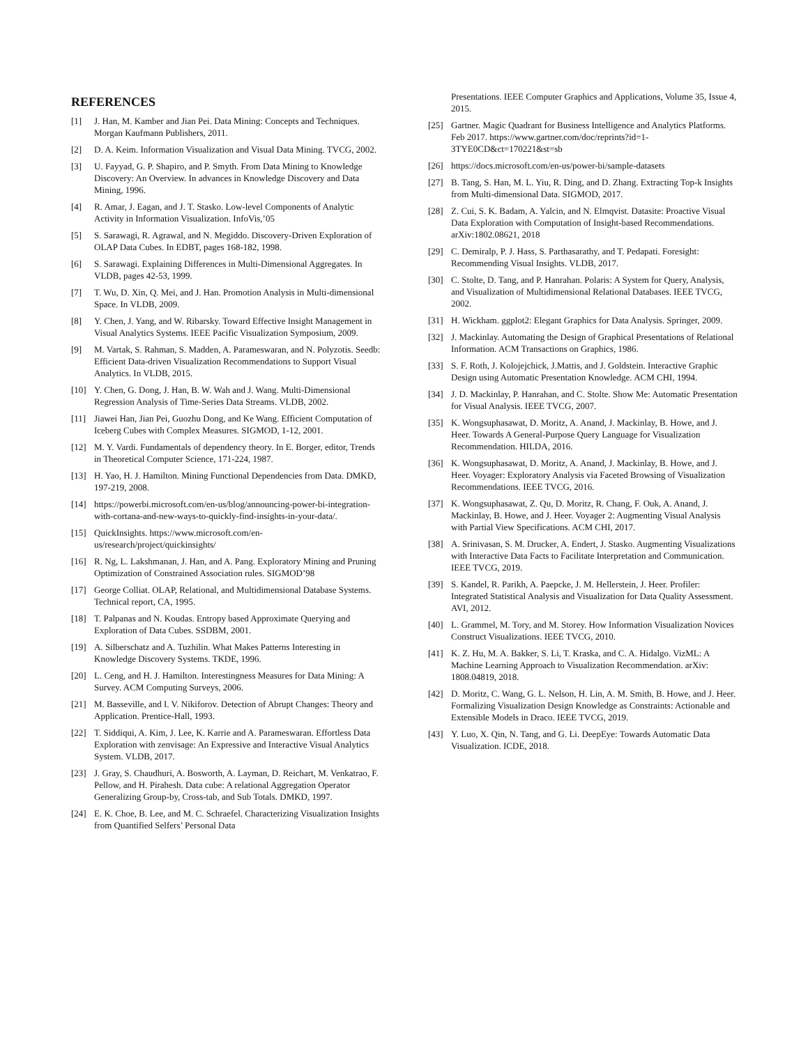REFERENCES
[1] J. Han, M. Kamber and Jian Pei. Data Mining: Concepts and Techniques. Morgan Kaufmann Publishers, 2011.
[2] D. A. Keim. Information Visualization and Visual Data Mining. TVCG, 2002.
[3] U. Fayyad, G. P. Shapiro, and P. Smyth. From Data Mining to Knowledge Discovery: An Overview. In advances in Knowledge Discovery and Data Mining, 1996.
[4] R. Amar, J. Eagan, and J. T. Stasko. Low-level Components of Analytic Activity in Information Visualization. InfoVis,’05
[5] S. Sarawagi, R. Agrawal, and N. Megiddo. Discovery-Driven Exploration of OLAP Data Cubes. In EDBT, pages 168-182, 1998.
[6] S. Sarawagi. Explaining Differences in Multi-Dimensional Aggregates. In VLDB, pages 42-53, 1999.
[7] T. Wu, D. Xin, Q. Mei, and J. Han. Promotion Analysis in Multi-dimensional Space. In VLDB, 2009.
[8] Y. Chen, J. Yang, and W. Ribarsky. Toward Effective Insight Management in Visual Analytics Systems. IEEE Pacific Visualization Symposium, 2009.
[9] M. Vartak, S. Rahman, S. Madden, A. Parameswaran, and N. Polyzotis. Seedb: Efficient Data-driven Visualization Recommendations to Support Visual Analytics. In VLDB, 2015.
[10] Y. Chen, G. Dong, J. Han, B. W. Wah and J. Wang. Multi-Dimensional Regression Analysis of Time-Series Data Streams. VLDB, 2002.
[11] Jiawei Han, Jian Pei, Guozhu Dong, and Ke Wang. Efficient Computation of Iceberg Cubes with Complex Measures. SIGMOD, 1-12, 2001.
[12] M. Y. Vardi. Fundamentals of dependency theory. In E. Borger, editor, Trends in Theoretical Computer Science, 171-224, 1987.
[13] H. Yao, H. J. Hamilton. Mining Functional Dependencies from Data. DMKD, 197-219, 2008.
[14] https://powerbi.microsoft.com/en-us/blog/announcing-power-bi-integration-with-cortana-and-new-ways-to-quickly-find-insights-in-your-data/.
[15] QuickInsights. https://www.microsoft.com/en-us/research/project/quickinsights/
[16] R. Ng, L. Lakshmanan, J. Han, and A. Pang. Exploratory Mining and Pruning Optimization of Constrained Association rules. SIGMOD’98
[17] George Colliat. OLAP, Relational, and Multidimensional Database Systems. Technical report, CA, 1995.
[18] T. Palpanas and N. Koudas. Entropy based Approximate Querying and Exploration of Data Cubes. SSDBM, 2001.
[19] A. Silberschatz and A. Tuzhilin. What Makes Patterns Interesting in Knowledge Discovery Systems. TKDE, 1996.
[20] L. Ceng, and H. J. Hamilton. Interestingness Measures for Data Mining: A Survey. ACM Computing Surveys, 2006.
[21] M. Basseville, and I. V. Nikiforov. Detection of Abrupt Changes: Theory and Application. Prentice-Hall, 1993.
[22] T. Siddiqui, A. Kim, J. Lee, K. Karrie and A. Parameswaran. Effortless Data Exploration with zenvisage: An Expressive and Interactive Visual Analytics System. VLDB, 2017.
[23] J. Gray, S. Chaudhuri, A. Bosworth, A. Layman, D. Reichart, M. Venkatrao, F. Pellow, and H. Pirahesh. Data cube: A relational Aggregation Operator Generalizing Group-by, Cross-tab, and Sub Totals. DMKD, 1997.
[24] E. K. Choe, B. Lee, and M. C. Schraefel. Characterizing Visualization Insights from Quantified Selfers’ Personal Data
Presentations. IEEE Computer Graphics and Applications, Volume 35, Issue 4, 2015.
[25] Gartner. Magic Quadrant for Business Intelligence and Analytics Platforms. Feb 2017. https://www.gartner.com/doc/reprints?id=1-3TYE0CD&ct=170221&st=sb
[26] https://docs.microsoft.com/en-us/power-bi/sample-datasets
[27] B. Tang, S. Han, M. L. Yiu, R. Ding, and D. Zhang. Extracting Top-k Insights from Multi-dimensional Data. SIGMOD, 2017.
[28] Z. Cui, S. K. Badam, A. Yalcin, and N. Elmqvist. Datasite: Proactive Visual Data Exploration with Computation of Insight-based Recommendations. arXiv:1802.08621, 2018
[29] C. Demiralp, P. J. Hass, S. Parthasarathy, and T. Pedapati. Foresight: Recommending Visual Insights. VLDB, 2017.
[30] C. Stolte, D. Tang, and P. Hanrahan. Polaris: A System for Query, Analysis, and Visualization of Multidimensional Relational Databases. IEEE TVCG, 2002.
[31] H. Wickham. ggplot2: Elegant Graphics for Data Analysis. Springer, 2009.
[32] J. Mackinlay. Automating the Design of Graphical Presentations of Relational Information. ACM Transactions on Graphics, 1986.
[33] S. F. Roth, J. Kolojejchick, J.Mattis, and J. Goldstein. Interactive Graphic Design using Automatic Presentation Knowledge. ACM CHI, 1994.
[34] J. D. Mackinlay, P. Hanrahan, and C. Stolte. Show Me: Automatic Presentation for Visual Analysis. IEEE TVCG, 2007.
[35] K. Wongsuphasawat, D. Moritz, A. Anand, J. Mackinlay, B. Howe, and J. Heer. Towards A General-Purpose Query Language for Visualization Recommendation. HILDA, 2016.
[36] K. Wongsuphasawat, D. Moritz, A. Anand, J. Mackinlay, B. Howe, and J. Heer. Voyager: Exploratory Analysis via Faceted Browsing of Visualization Recommendations. IEEE TVCG, 2016.
[37] K. Wongsuphasawat, Z. Qu, D. Moritz, R. Chang, F. Ouk, A. Anand, J. Mackinlay, B. Howe, and J. Heer. Voyager 2: Augmenting Visual Analysis with Partial View Specifications. ACM CHI, 2017.
[38] A. Srinivasan, S. M. Drucker, A. Endert, J. Stasko. Augmenting Visualizations with Interactive Data Facts to Facilitate Interpretation and Communication. IEEE TVCG, 2019.
[39] S. Kandel, R. Parikh, A. Paepcke, J. M. Hellerstein, J. Heer. Profiler: Integrated Statistical Analysis and Visualization for Data Quality Assessment. AVI, 2012.
[40] L. Grammel, M. Tory, and M. Storey. How Information Visualization Novices Construct Visualizations. IEEE TVCG, 2010.
[41] K. Z. Hu, M. A. Bakker, S. Li, T. Kraska, and C. A. Hidalgo. VizML: A Machine Learning Approach to Visualization Recommendation. arXiv: 1808.04819, 2018.
[42] D. Moritz, C. Wang, G. L. Nelson, H. Lin, A. M. Smith, B. Howe, and J. Heer. Formalizing Visualization Design Knowledge as Constraints: Actionable and Extensible Models in Draco. IEEE TVCG, 2019.
[43] Y. Luo, X. Qin, N. Tang, and G. Li. DeepEye: Towards Automatic Data Visualization. ICDE, 2018.